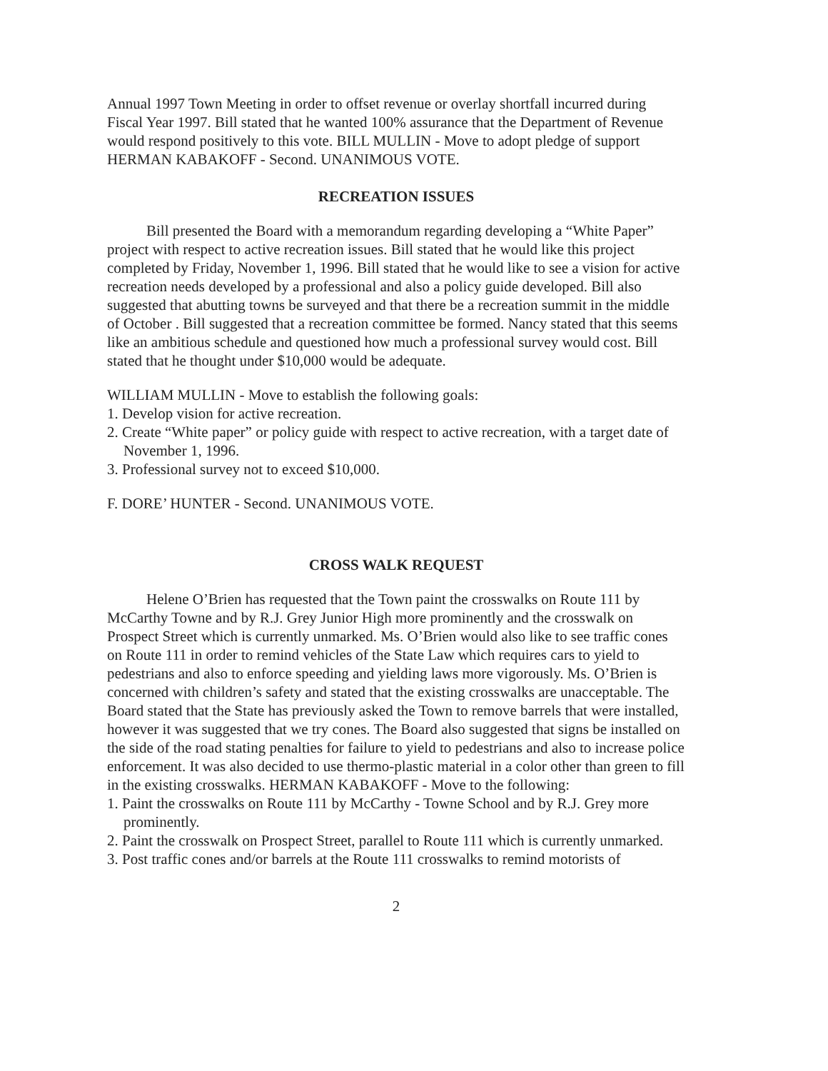Annual 1997 Town Meeting in order to offset revenue or overlay shortfall incurred during Fiscal Year 1997. Bill stated that he wanted 100% assurance that the Department of Revenue would respond positively to this vote. BILL MULLIN - Move to adopt pledge of support HERMAN KABAKOFF - Second. UNANIMOUS VOTE.
RECREATION ISSUES
Bill presented the Board with a memorandum regarding developing a “White Paper” project with respect to active recreation issues. Bill stated that he would like this project completed by Friday, November 1, 1996. Bill stated that he would like to see a vision for active recreation needs developed by a professional and also a policy guide developed. Bill also suggested that abutting towns be surveyed and that there be a recreation summit in the middle of October . Bill suggested that a recreation committee be formed. Nancy stated that this seems like an ambitious schedule and questioned how much a professional survey would cost. Bill stated that he thought under $10,000 would be adequate.
WILLIAM MULLIN - Move to establish the following goals:
1. Develop vision for active recreation.
2. Create “White paper” or policy guide with respect to active recreation, with a target date of November 1, 1996.
3. Professional survey not to exceed $10,000.
F. DORE’ HUNTER - Second. UNANIMOUS VOTE.
CROSS WALK REQUEST
Helene O’Brien has requested that the Town paint the crosswalks on Route 111 by McCarthy Towne and by R.J. Grey Junior High more prominently and the crosswalk on Prospect Street which is currently unmarked. Ms. O’Brien would also like to see traffic cones on Route 111 in order to remind vehicles of the State Law which requires cars to yield to pedestrians and also to enforce speeding and yielding laws more vigorously. Ms. O’Brien is concerned with children’s safety and stated that the existing crosswalks are unacceptable. The Board stated that the State has previously asked the Town to remove barrels that were installed, however it was suggested that we try cones. The Board also suggested that signs be installed on the side of the road stating penalties for failure to yield to pedestrians and also to increase police enforcement. It was also decided to use thermo-plastic material in a color other than green to fill in the existing crosswalks. HERMAN KABAKOFF - Move to the following:
1. Paint the crosswalks on Route 111 by McCarthy - Towne School and by R.J. Grey more prominently.
2. Paint the crosswalk on Prospect Street, parallel to Route 111 which is currently unmarked.
3. Post traffic cones and/or barrels at the Route 111 crosswalks to remind motorists of
2